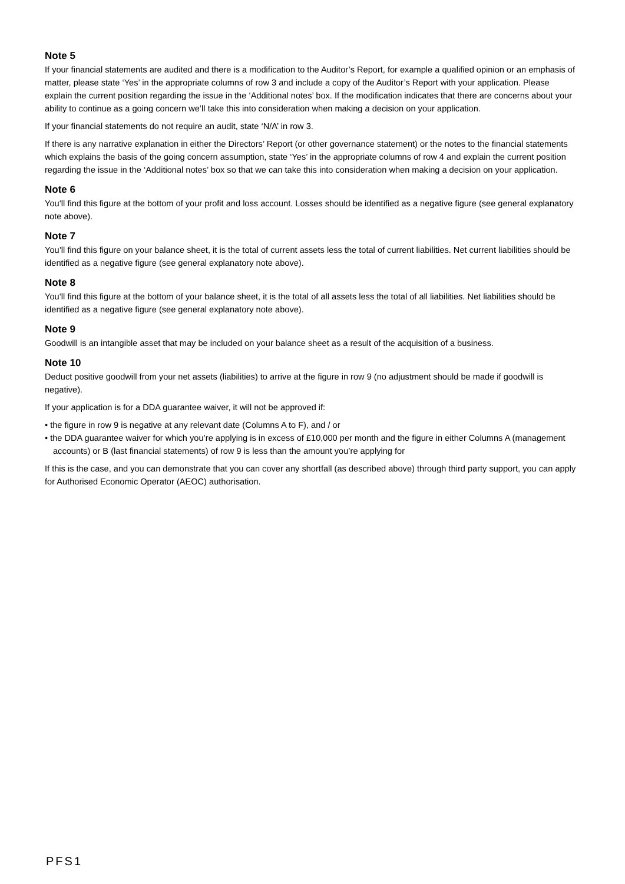Note 5
If your financial statements are audited and there is a modification to the Auditor’s Report, for example a qualified opinion or an emphasis of matter, please state ‘Yes’ in the appropriate columns of row 3 and include a copy of the Auditor’s Report with your application. Please explain the current position regarding the issue in the ‘Additional notes’ box. If the modification indicates that there are concerns about your ability to continue as a going concern we’ll take this into consideration when making a decision on your application.
If your financial statements do not require an audit, state ‘N/A’ in row 3.
If there is any narrative explanation in either the Directors’ Report (or other governance statement) or the notes to the financial statements which explains the basis of the going concern assumption, state ‘Yes’ in the appropriate columns of row 4 and explain the current position regarding the issue in the ‘Additional notes’ box so that we can take this into consideration when making a decision on your application.
Note 6
You‘ll find this figure at the bottom of your profit and loss account. Losses should be identified as a negative figure (see general explanatory note above).
Note 7
You’ll find this figure on your balance sheet, it is the total of current assets less the total of current liabilities. Net current liabilities should be identified as a negative figure (see general explanatory note above).
Note 8
You‘ll find this figure at the bottom of your balance sheet, it is the total of all assets less the total of all liabilities. Net liabilities should be identified as a negative figure (see general explanatory note above).
Note 9
Goodwill is an intangible asset that may be included on your balance sheet as a result of the acquisition of a business.
Note 10
Deduct positive goodwill from your net assets (liabilities) to arrive at the figure in row 9 (no adjustment should be made if goodwill is negative).
If your application is for a DDA guarantee waiver, it will not be approved if:
• the figure in row 9 is negative at any relevant date (Columns A to F), and / or
• the DDA guarantee waiver for which you’re applying is in excess of £10,000 per month and the figure in either Columns A (management accounts) or B (last financial statements) of row 9 is less than the amount you’re applying for
If this is the case, and you can demonstrate that you can cover any shortfall (as described above) through third party support, you can apply for Authorised Economic Operator (AEOC) authorisation.
PFS1